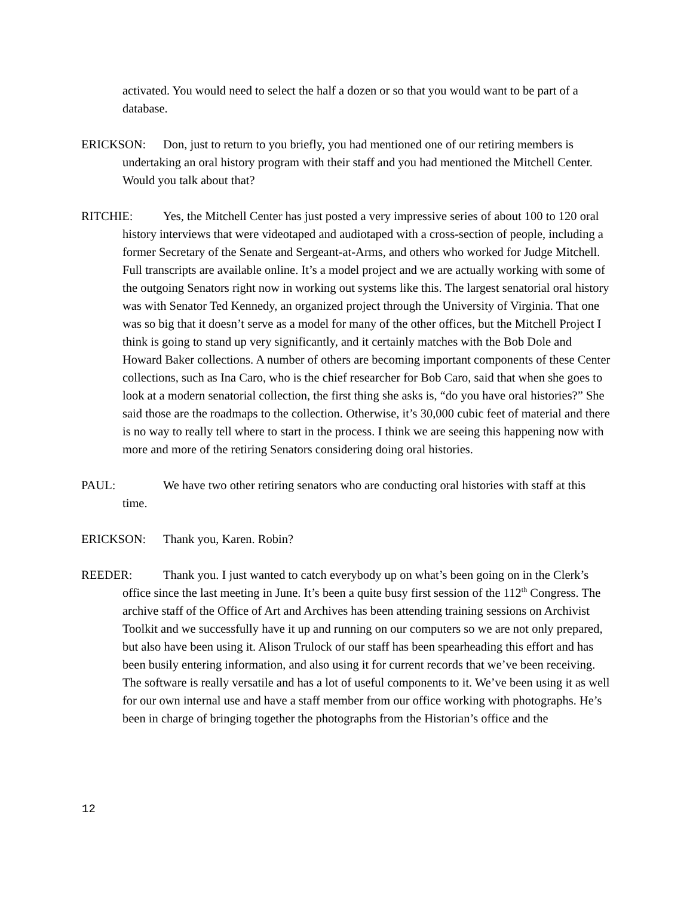activated. You would need to select the half a dozen or so that you would want to be part of a database.
ERICKSON: Don, just to return to you briefly, you had mentioned one of our retiring members is undertaking an oral history program with their staff and you had mentioned the Mitchell Center. Would you talk about that?
RITCHIE: Yes, the Mitchell Center has just posted a very impressive series of about 100 to 120 oral history interviews that were videotaped and audiotaped with a cross-section of people, including a former Secretary of the Senate and Sergeant-at-Arms, and others who worked for Judge Mitchell. Full transcripts are available online. It’s a model project and we are actually working with some of the outgoing Senators right now in working out systems like this. The largest senatorial oral history was with Senator Ted Kennedy, an organized project through the University of Virginia. That one was so big that it doesn’t serve as a model for many of the other offices, but the Mitchell Project I think is going to stand up very significantly, and it certainly matches with the Bob Dole and Howard Baker collections. A number of others are becoming important components of these Center collections, such as Ina Caro, who is the chief researcher for Bob Caro, said that when she goes to look at a modern senatorial collection, the first thing she asks is, “do you have oral histories?” She said those are the roadmaps to the collection. Otherwise, it’s 30,000 cubic feet of material and there is no way to really tell where to start in the process. I think we are seeing this happening now with more and more of the retiring Senators considering doing oral histories.
PAUL: We have two other retiring senators who are conducting oral histories with staff at this time.
ERICKSON: Thank you, Karen. Robin?
REEDER: Thank you. I just wanted to catch everybody up on what’s been going on in the Clerk’s office since the last meeting in June. It’s been a quite busy first session of the 112<sup>th</sup> Congress. The archive staff of the Office of Art and Archives has been attending training sessions on Archivist Toolkit and we successfully have it up and running on our computers so we are not only prepared, but also have been using it. Alison Trulock of our staff has been spearheading this effort and has been busily entering information, and also using it for current records that we’ve been receiving. The software is really versatile and has a lot of useful components to it. We’ve been using it as well for our own internal use and have a staff member from our office working with photographs. He’s been in charge of bringing together the photographs from the Historian’s office and the
12